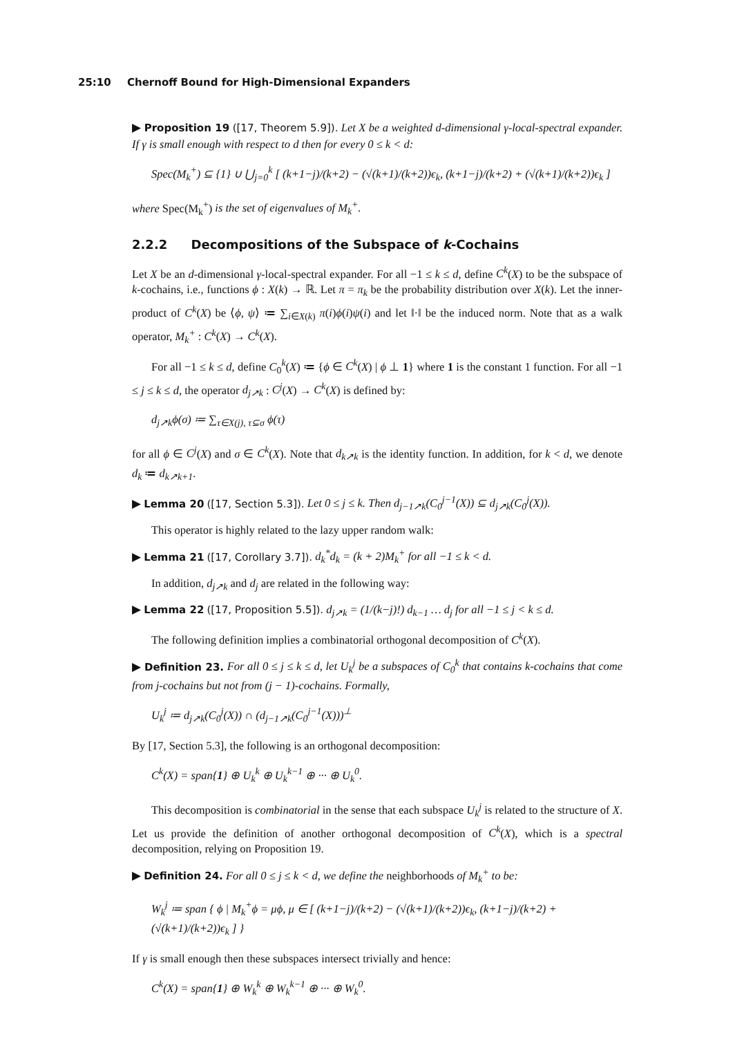25:10 Chernoff Bound for High-Dimensional Expanders
▶ Proposition 19 ([17, Theorem 5.9]). Let X be a weighted d-dimensional γ-local-spectral expander. If γ is small enough with respect to d then for every 0 ≤ k < d:
Spec(M<sub>k</sub><sup>+</sup>) ⊆ {1} ∪ ⋃<sub>j=0</sub><sup>k</sup> [ (k+1−j)/(k+2) − (√(k+1)/(k+2))ϵ<sub>k</sub>, (k+1−j)/(k+2) + (√(k+1)/(k+2))ϵ<sub>k</sub> ]
where Spec(M<sub>k</sub><sup>+</sup>) is the set of eigenvalues of M<sub>k</sub><sup>+</sup>.
2.2.2 Decompositions of the Subspace of k-Cochains
Let X be an d-dimensional γ-local-spectral expander. For all −1 ≤ k ≤ d, define C<sup>k</sup>(X) to be the subspace of k-cochains, i.e., functions ϕ : X(k) → ℝ. Let π = π<sub>k</sub> be the probability distribution over X(k). Let the inner-product of C<sup>k</sup>(X) be ⟨ϕ, ψ⟩ ≔ ∑<sub>i∈X(k)</sub> π(i)ϕ(i)ψ(i) and let ‖·‖ be the induced norm. Note that as a walk operator, M<sub>k</sub><sup>+</sup> : C<sup>k</sup>(X) → C<sup>k</sup>(X).
For all −1 ≤ k ≤ d, define C<sub>0</sub><sup>k</sup>(X) ≔ {ϕ ∈ C<sup>k</sup>(X) | ϕ ⊥ 1} where 1 is the constant 1 function. For all −1 ≤ j ≤ k ≤ d, the operator d<sub>j↗k</sub> : C<sup>j</sup>(X) → C<sup>k</sup>(X) is defined by:
d<sub>j↗k</sub>ϕ(σ) ≔ ∑<sub>τ∈X(j), τ⊆σ</sub> ϕ(τ)
for all ϕ ∈ C<sup>j</sup>(X) and σ ∈ C<sup>k</sup>(X). Note that d<sub>k↗k</sub> is the identity function. In addition, for k < d, we denote d<sub>k</sub> ≔ d<sub>k↗k+1</sub>.
▶ Lemma 20 ([17, Section 5.3]). Let 0 ≤ j ≤ k. Then d<sub>j−1↗k</sub>(C<sub>0</sub><sup>j−1</sup>(X)) ⊆ d<sub>j↗k</sub>(C<sub>0</sub><sup>j</sup>(X)).
This operator is highly related to the lazy upper random walk:
▶ Lemma 21 ([17, Corollary 3.7]). d<sub>k</sub><sup>*</sup>d<sub>k</sub> = (k + 2)M<sub>k</sub><sup>+</sup> for all −1 ≤ k < d.
In addition, d<sub>j↗k</sub> and d<sub>j</sub> are related in the following way:
▶ Lemma 22 ([17, Proposition 5.5]). d<sub>j↗k</sub> = (1/(k−j)!) d<sub>k−1</sub> … d<sub>j</sub> for all −1 ≤ j < k ≤ d.
The following definition implies a combinatorial orthogonal decomposition of C<sup>k</sup>(X).
▶ Definition 23. For all 0 ≤ j ≤ k ≤ d, let U<sub>k</sub><sup>j</sup> be a subspaces of C<sub>0</sub><sup>k</sup> that contains k-cochains that come from j-cochains but not from (j − 1)-cochains. Formally,
U<sub>k</sub><sup>j</sup> ≔ d<sub>j↗k</sub>(C<sub>0</sub><sup>j</sup>(X)) ∩ (d<sub>j−1↗k</sub>(C<sub>0</sub><sup>j−1</sup>(X)))<sup>⊥</sup>
By [17, Section 5.3], the following is an orthogonal decomposition:
C<sup>k</sup>(X) = span{1} ⊕ U<sub>k</sub><sup>k</sup> ⊕ U<sub>k</sub><sup>k−1</sup> ⊕ ··· ⊕ U<sub>k</sub><sup>0</sup>.
This decomposition is combinatorial in the sense that each subspace U<sub>k</sub><sup>j</sup> is related to the structure of X. Let us provide the definition of another orthogonal decomposition of C<sup>k</sup>(X), which is a spectral decomposition, relying on Proposition 19.
▶ Definition 24. For all 0 ≤ j ≤ k < d, we define the neighborhoods of M<sub>k</sub><sup>+</sup> to be:
W<sub>k</sub><sup>j</sup> ≔ span { ϕ | M<sub>k</sub><sup>+</sup>ϕ = μϕ, μ ∈ [ (k+1−j)/(k+2) − (√(k+1)/(k+2))ϵ<sub>k</sub>, (k+1−j)/(k+2) + (√(k+1)/(k+2))ϵ<sub>k</sub> ] }
If γ is small enough then these subspaces intersect trivially and hence:
C<sup>k</sup>(X) = span{1} ⊕ W<sub>k</sub><sup>k</sup> ⊕ W<sub>k</sub><sup>k−1</sup> ⊕ ··· ⊕ W<sub>k</sub><sup>0</sup>.